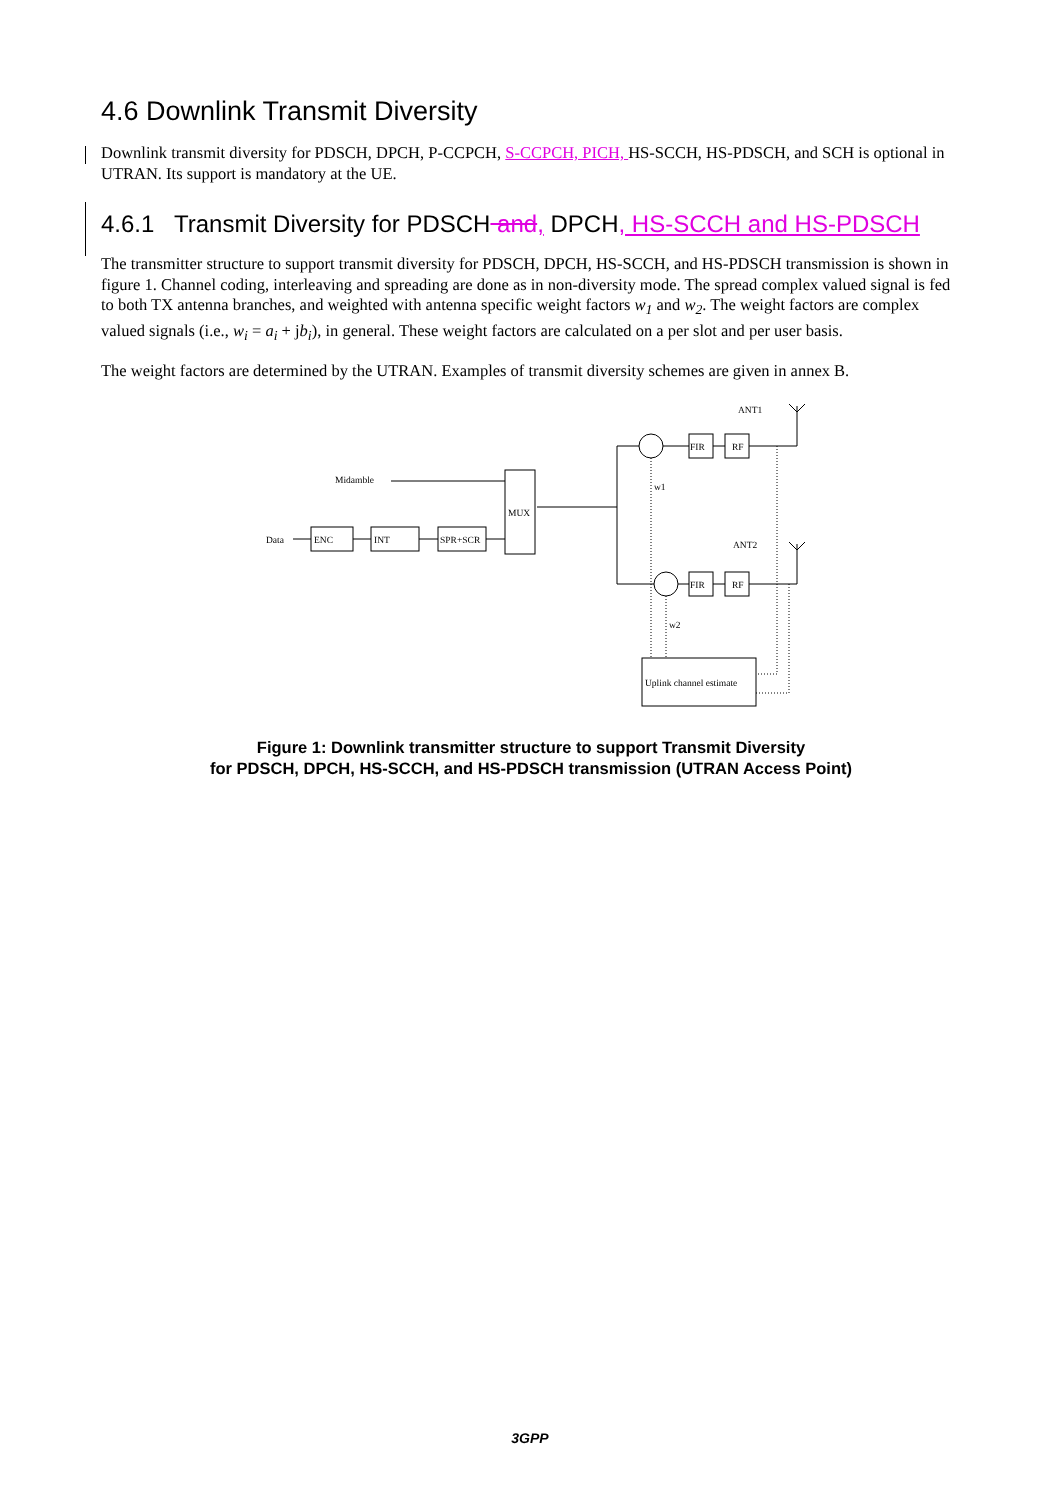4.6 Downlink Transmit Diversity
Downlink transmit diversity for PDSCH, DPCH, P-CCPCH, S-CCPCH, PICH, HS-SCCH, HS-PDSCH, and SCH is optional in UTRAN. Its support is mandatory at the UE.
4.6.1 Transmit Diversity for PDSCH and, DPCH, HS-SCCH and HS-PDSCH
The transmitter structure to support transmit diversity for PDSCH, DPCH, HS-SCCH, and HS-PDSCH transmission is shown in figure 1. Channel coding, interleaving and spreading are done as in non-diversity mode. The spread complex valued signal is fed to both TX antenna branches, and weighted with antenna specific weight factors w<sub>1</sub> and w<sub>2</sub>. The weight factors are complex valued signals (i.e., w<sub>i</sub> = a<sub>i</sub> + jb<sub>i</sub>), in general. These weight factors are calculated on a per slot and per user basis.
The weight factors are determined by the UTRAN. Examples of transmit diversity schemes are given in annex B.
Midamble
Data
ENC
INT
SPR+SCR
MUX
ANT1
ANT2
FIR
RF
FIR
RF
w1
w2
Uplink channel estimate
Figure 1: Downlink transmitter structure to support Transmit Diversity
for PDSCH, DPCH, HS-SCCH, and HS-PDSCH transmission (UTRAN Access Point)
3GPP